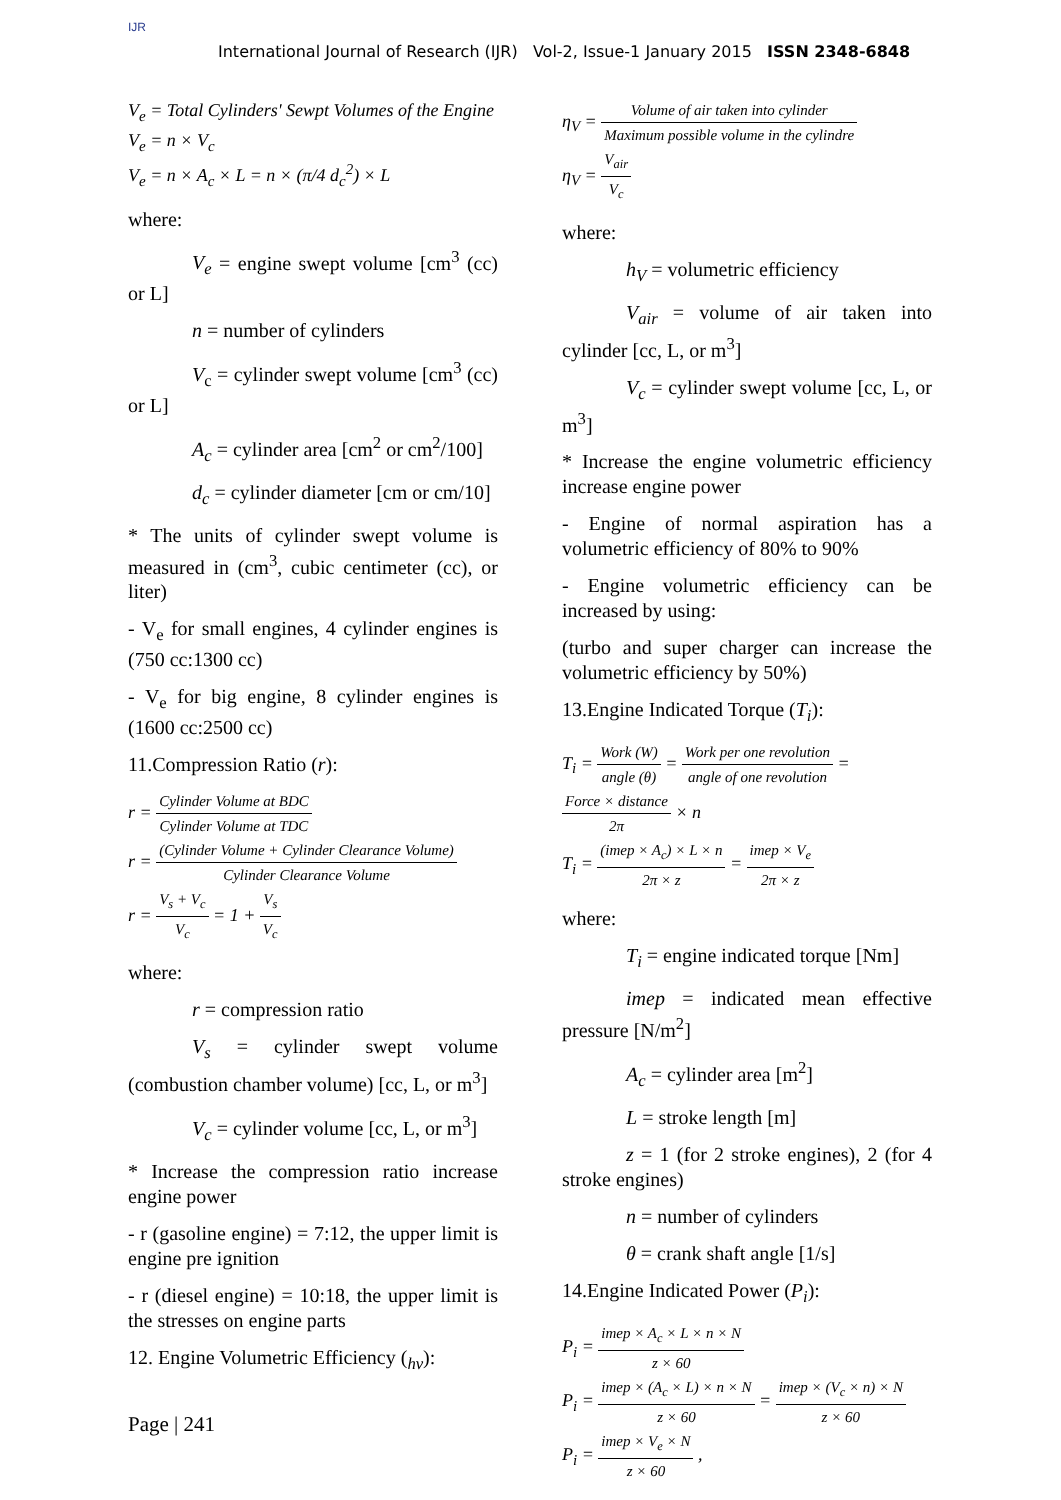IJR
International Journal of Research (IJR) Vol-2, Issue-1 January 2015 ISSN 2348-6848
V<sub>e</sub> = Total Cylinders' Sewpt Volumes of the Engine
V<sub>e</sub> = n × V<sub>c</sub>
V<sub>e</sub> = n × A<sub>c</sub> × L = n × (π/4 d<sub>c</sub><sup>2</sup>) × L
where:
V<sub>e</sub> = engine swept volume [cm<sup>3</sup> (cc) or L]
n = number of cylinders
V<sub>c</sub> = cylinder swept volume [cm<sup>3</sup> (cc) or L]
A<sub>c</sub> = cylinder area [cm<sup>2</sup> or cm<sup>2</sup>/100]
d<sub>c</sub> = cylinder diameter [cm or cm/10]
* The units of cylinder swept volume is measured in (cm<sup>3</sup>, cubic centimeter (cc), or liter)
- V<sub>e</sub> for small engines, 4 cylinder engines is (750 cc:1300 cc)
- V<sub>e</sub> for big engine, 8 cylinder engines is (1600 cc:2500 cc)
11.Compression Ratio (r):
r = Cylinder Volume at BDC Cylinder Volume at TDC
r = (Cylinder Volume + Cylinder Clearance Volume) Cylinder Clearance Volume
r = V<sub>s</sub> + V<sub>c</sub> V<sub>c</sub> = 1 + V<sub>s</sub> V<sub>c</sub>
where:
r = compression ratio
V<sub>s</sub> = cylinder swept volume (combustion chamber volume) [cc, L, or m<sup>3</sup>]
V<sub>c</sub> = cylinder volume [cc, L, or m<sup>3</sup>]
* Increase the compression ratio increase engine power
- r (gasoline engine) = 7:12, the upper limit is engine pre ignition
- r (diesel engine) = 10:18, the upper limit is the stresses on engine parts
12. Engine Volumetric Efficiency (<sub>hv</sub>):
η<sub>V</sub> = Volume of air taken into cylinder Maximum possible volume in the cylindre
η<sub>V</sub> = V<sub>air</sub> V<sub>c</sub>
where:
h<sub>V</sub> = volumetric efficiency
V<sub>air</sub> = volume of air taken into cylinder [cc, L, or m<sup>3</sup>]
V<sub>c</sub> = cylinder swept volume [cc, L, or m<sup>3</sup>]
* Increase the engine volumetric efficiency increase engine power
- Engine of normal aspiration has a volumetric efficiency of 80% to 90%
- Engine volumetric efficiency can be increased by using:
(turbo and super charger can increase the volumetric efficiency by 50%)
13.Engine Indicated Torque (T<sub>i</sub>):
T<sub>i</sub> = Work (W) angle (θ) = Work per one revolution angle of one revolution = Force × distance 2π × n
T<sub>i</sub> = (imep × A<sub>c</sub>) × L × n 2π × z = imep × V<sub>e</sub> 2π × z
where:
T<sub>i</sub> = engine indicated torque [Nm]
imep = indicated mean effective pressure [N/m<sup>2</sup>]
A<sub>c</sub> = cylinder area [m<sup>2</sup>]
L = stroke length [m]
z = 1 (for 2 stroke engines), 2 (for 4 stroke engines)
n = number of cylinders
θ = crank shaft angle [1/s]
14.Engine Indicated Power (P<sub>i</sub>):
P<sub>i</sub> = imep × A<sub>c</sub> × L × n × N z × 60
P<sub>i</sub> = imep × (A<sub>c</sub> × L) × n × N z × 60 = imep × (V<sub>c</sub> × n) × N z × 60
P<sub>i</sub> = imep × V<sub>e</sub> × N z × 60 ,
Page | 241